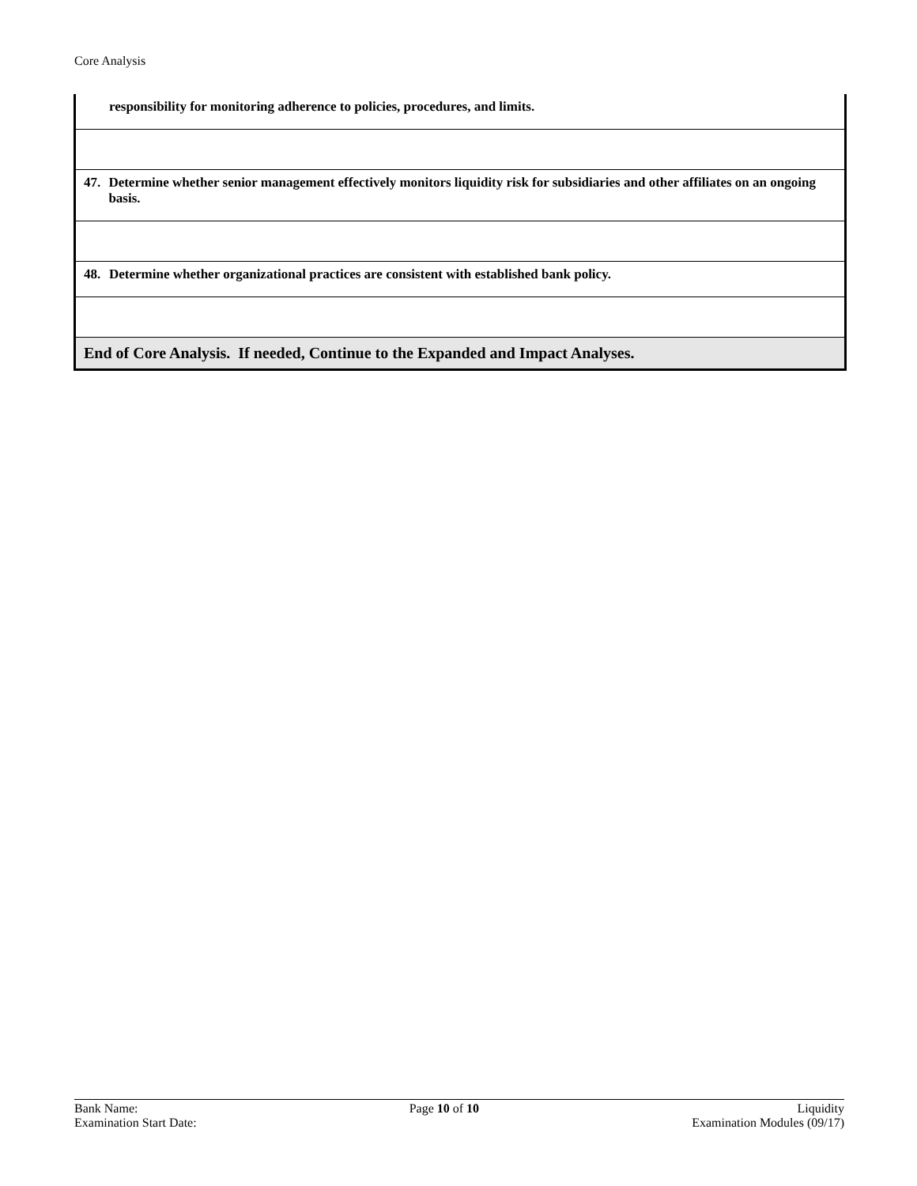Core Analysis
| responsibility for monitoring adherence to policies, procedures, and limits. |
| 47. Determine whether senior management effectively monitors liquidity risk for subsidiaries and other affiliates on an ongoing basis. |
| 48. Determine whether organizational practices are consistent with established bank policy. |
| End of Core Analysis. If needed, Continue to the Expanded and Impact Analyses. |
Bank Name:
Examination Start Date:
Page 10 of 10 Liquidity
Examination Modules (09/17)